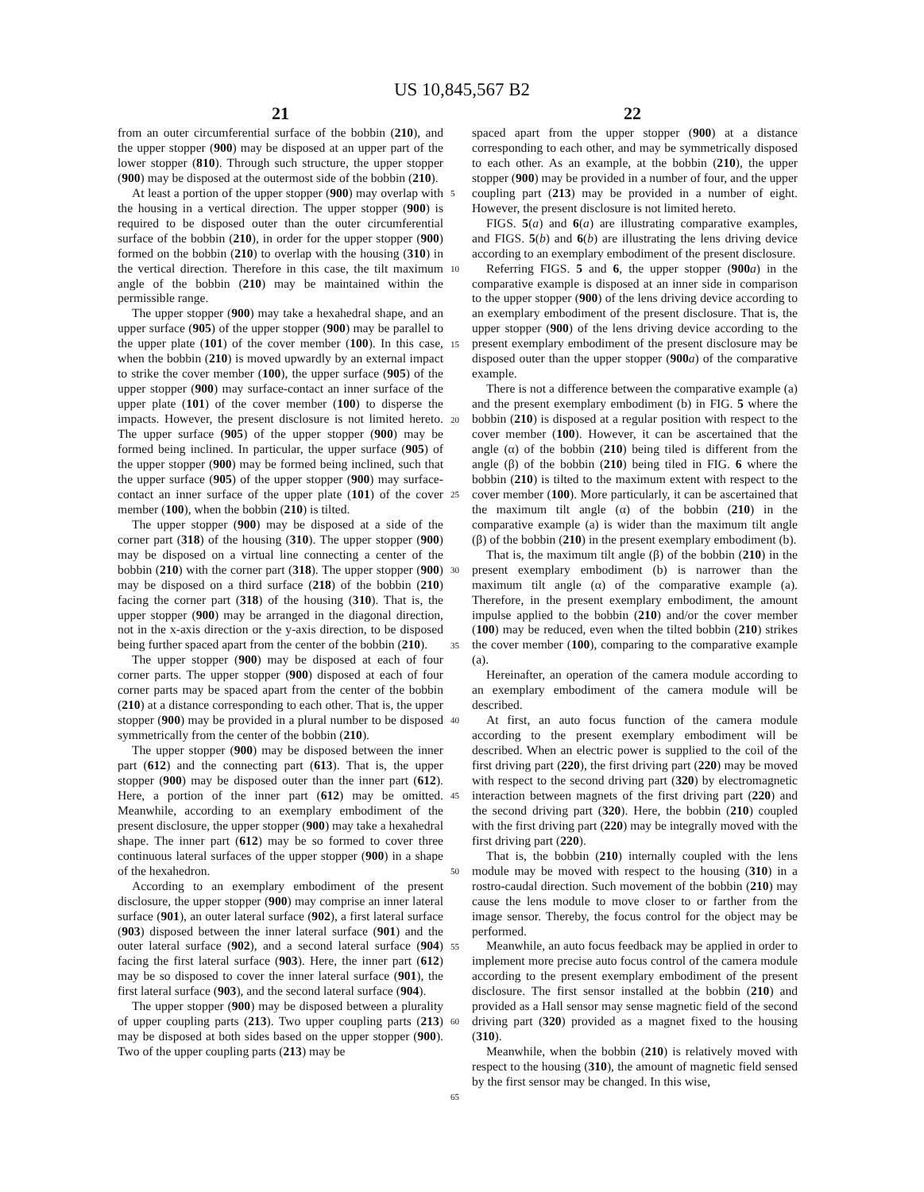US 10,845,567 B2
21 22
from an outer circumferential surface of the bobbin (210), and the upper stopper (900) may be disposed at an upper part of the lower stopper (810). Through such structure, the upper stopper (900) may be disposed at the outermost side of the bobbin (210).
At least a portion of the upper stopper (900) may overlap with the housing in a vertical direction. The upper stopper (900) is required to be disposed outer than the outer circumferential surface of the bobbin (210), in order for the upper stopper (900) formed on the bobbin (210) to overlap with the housing (310) in the vertical direction. Therefore in this case, the tilt maximum angle of the bobbin (210) may be maintained within the permissible range.
The upper stopper (900) may take a hexahedral shape, and an upper surface (905) of the upper stopper (900) may be parallel to the upper plate (101) of the cover member (100). In this case, when the bobbin (210) is moved upwardly by an external impact to strike the cover member (100), the upper surface (905) of the upper stopper (900) may surface-contact an inner surface of the upper plate (101) of the cover member (100) to disperse the impacts. However, the present disclosure is not limited hereto. The upper surface (905) of the upper stopper (900) may be formed being inclined. In particular, the upper surface (905) of the upper stopper (900) may be formed being inclined, such that the upper surface (905) of the upper stopper (900) may surface-contact an inner surface of the upper plate (101) of the cover member (100), when the bobbin (210) is tilted.
The upper stopper (900) may be disposed at a side of the corner part (318) of the housing (310). The upper stopper (900) may be disposed on a virtual line connecting a center of the bobbin (210) with the corner part (318). The upper stopper (900) may be disposed on a third surface (218) of the bobbin (210) facing the corner part (318) of the housing (310). That is, the upper stopper (900) may be arranged in the diagonal direction, not in the x-axis direction or the y-axis direction, to be disposed being further spaced apart from the center of the bobbin (210).
The upper stopper (900) may be disposed at each of four corner parts. The upper stopper (900) disposed at each of four corner parts may be spaced apart from the center of the bobbin (210) at a distance corresponding to each other. That is, the upper stopper (900) may be provided in a plural number to be disposed symmetrically from the center of the bobbin (210).
The upper stopper (900) may be disposed between the inner part (612) and the connecting part (613). That is, the upper stopper (900) may be disposed outer than the inner part (612). Here, a portion of the inner part (612) may be omitted. Meanwhile, according to an exemplary embodiment of the present disclosure, the upper stopper (900) may take a hexahedral shape. The inner part (612) may be so formed to cover three continuous lateral surfaces of the upper stopper (900) in a shape of the hexahedron.
According to an exemplary embodiment of the present disclosure, the upper stopper (900) may comprise an inner lateral surface (901), an outer lateral surface (902), a first lateral surface (903) disposed between the inner lateral surface (901) and the outer lateral surface (902), and a second lateral surface (904) facing the first lateral surface (903). Here, the inner part (612) may be so disposed to cover the inner lateral surface (901), the first lateral surface (903), and the second lateral surface (904).
The upper stopper (900) may be disposed between a plurality of upper coupling parts (213). Two upper coupling parts (213) may be disposed at both sides based on the upper stopper (900). Two of the upper coupling parts (213) may be
spaced apart from the upper stopper (900) at a distance corresponding to each other, and may be symmetrically disposed to each other. As an example, at the bobbin (210), the upper stopper (900) may be provided in a number of four, and the upper coupling part (213) may be provided in a number of eight. However, the present disclosure is not limited hereto.
FIGS. 5(a) and 6(a) are illustrating comparative examples, and FIGS. 5(b) and 6(b) are illustrating the lens driving device according to an exemplary embodiment of the present disclosure.
Referring FIGS. 5 and 6, the upper stopper (900 a) in the comparative example is disposed at an inner side in comparison to the upper stopper (900) of the lens driving device according to an exemplary embodiment of the present disclosure. That is, the upper stopper (900) of the lens driving device according to the present exemplary embodiment of the present disclosure may be disposed outer than the upper stopper (900 a) of the comparative example.
There is not a difference between the comparative example (a) and the present exemplary embodiment (b) in FIG. 5 where the bobbin (210) is disposed at a regular position with respect to the cover member (100). However, it can be ascertained that the angle (α) of the bobbin (210) being tiled is different from the angle (β) of the bobbin (210) being tiled in FIG. 6 where the bobbin (210) is tilted to the maximum extent with respect to the cover member (100). More particularly, it can be ascertained that the maximum tilt angle (α) of the bobbin (210) in the comparative example (a) is wider than the maximum tilt angle (β) of the bobbin (210) in the present exemplary embodiment (b).
That is, the maximum tilt angle (β) of the bobbin (210) in the present exemplary embodiment (b) is narrower than the maximum tilt angle (α) of the comparative example (a). Therefore, in the present exemplary embodiment, the amount impulse applied to the bobbin (210) and/or the cover member (100) may be reduced, even when the tilted bobbin (210) strikes the cover member (100), comparing to the comparative example (a).
Hereinafter, an operation of the camera module according to an exemplary embodiment of the camera module will be described.
At first, an auto focus function of the camera module according to the present exemplary embodiment will be described. When an electric power is supplied to the coil of the first driving part (220), the first driving part (220) may be moved with respect to the second driving part (320) by electromagnetic interaction between magnets of the first driving part (220) and the second driving part (320). Here, the bobbin (210) coupled with the first driving part (220) may be integrally moved with the first driving part (220).
That is, the bobbin (210) internally coupled with the lens module may be moved with respect to the housing (310) in a rostro-caudal direction. Such movement of the bobbin (210) may cause the lens module to move closer to or farther from the image sensor. Thereby, the focus control for the object may be performed.
Meanwhile, an auto focus feedback may be applied in order to implement more precise auto focus control of the camera module according to the present exemplary embodiment of the present disclosure. The first sensor installed at the bobbin (210) and provided as a Hall sensor may sense magnetic field of the second driving part (320) provided as a magnet fixed to the housing (310).
Meanwhile, when the bobbin (210) is relatively moved with respect to the housing (310), the amount of magnetic field sensed by the first sensor may be changed. In this wise,
5
10
15
20
25
30
35
40
45
50
55
60
65